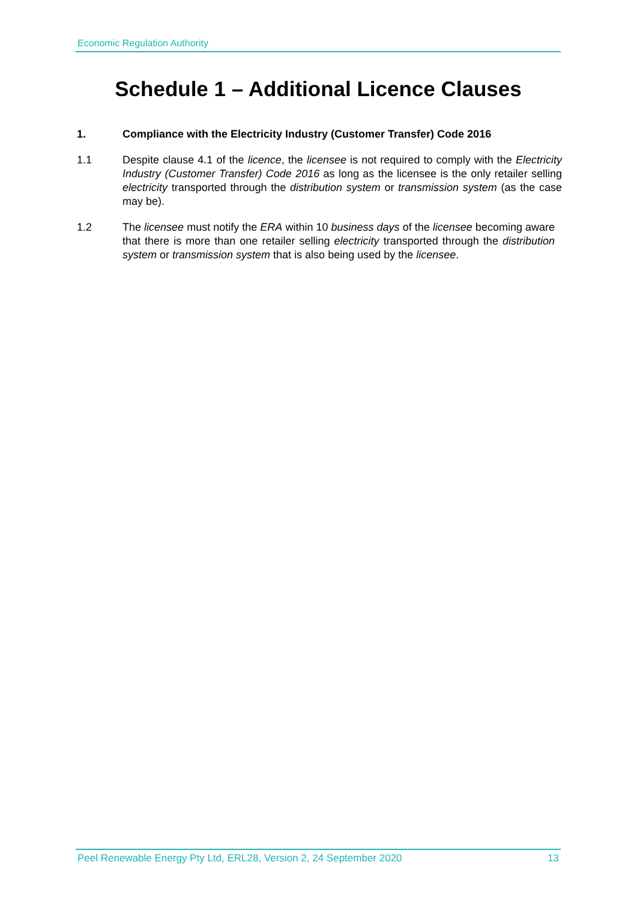Economic Regulation Authority
Schedule 1 – Additional Licence Clauses
1. Compliance with the Electricity Industry (Customer Transfer) Code 2016
1.1 Despite clause 4.1 of the licence, the licensee is not required to comply with the Electricity Industry (Customer Transfer) Code 2016 as long as the licensee is the only retailer selling electricity transported through the distribution system or transmission system (as the case may be).
1.2 The licensee must notify the ERA within 10 business days of the licensee becoming aware that there is more than one retailer selling electricity transported through the distribution system or transmission system that is also being used by the licensee.
Peel Renewable Energy Pty Ltd, ERL28, Version 2, 24 September 2020 13